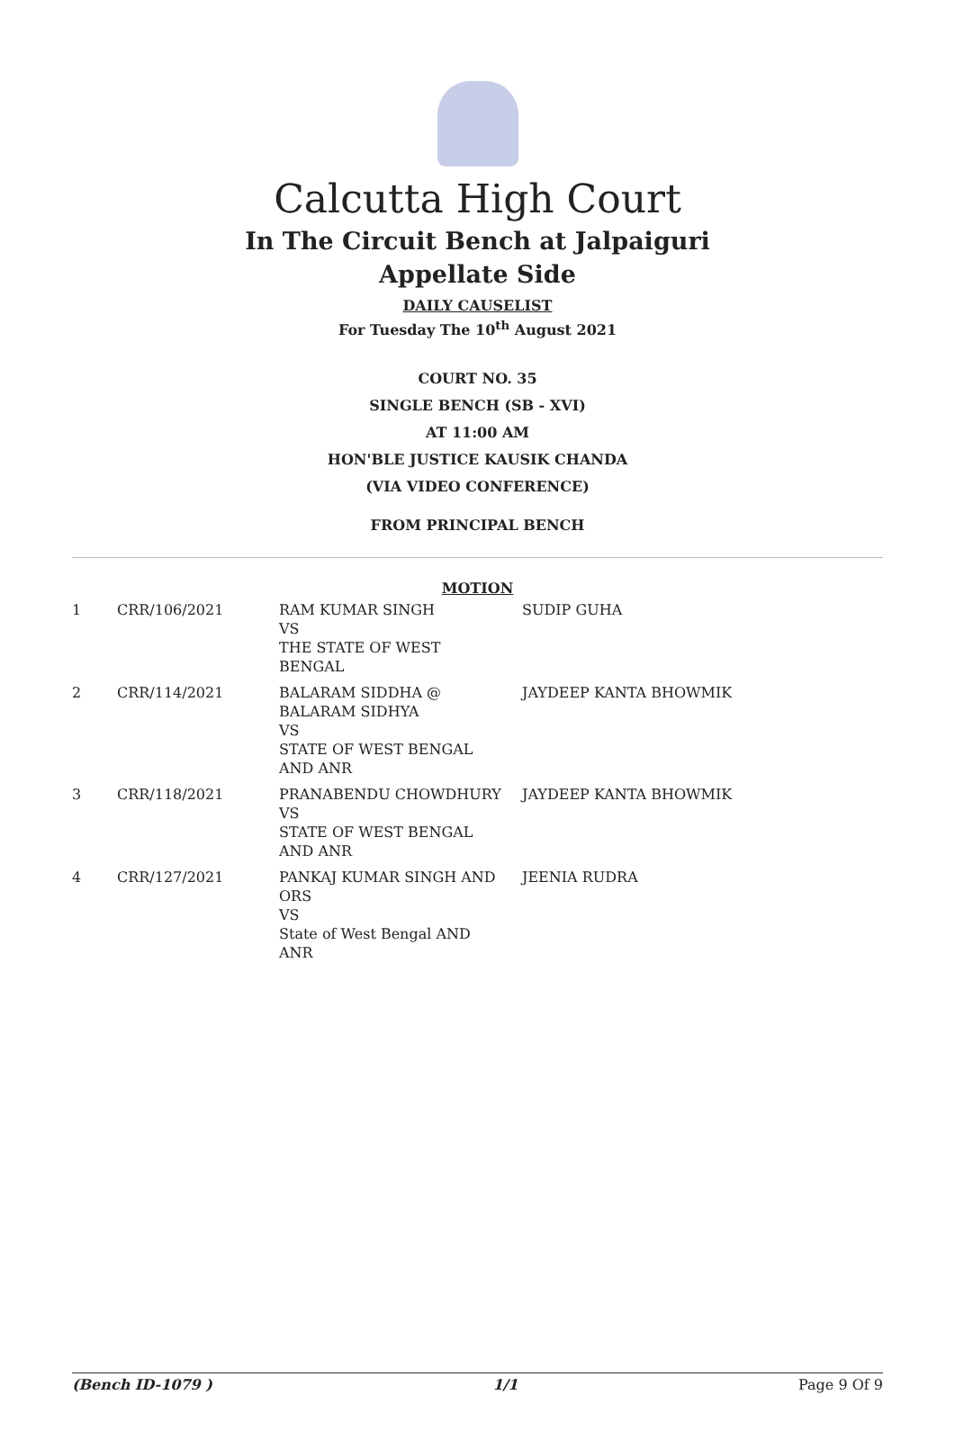Calcutta High Court
In The Circuit Bench at Jalpaiguri
Appellate Side
DAILY CAUSELIST
For Tuesday The 10<sup>th</sup> August 2021
COURT NO. 35
SINGLE BENCH (SB - XVI)
AT 11:00 AM
HON'BLE JUSTICE KAUSIK CHANDA
(VIA VIDEO CONFERENCE)
FROM PRINCIPAL BENCH
MOTION
| 1 | CRR/106/2021 | RAM KUMAR SINGH VS THE STATE OF WEST BENGAL | SUDIP GUHA |
| 2 | CRR/114/2021 | BALARAM SIDDHA @ BALARAM SIDHYA VS STATE OF WEST BENGAL AND ANR | JAYDEEP KANTA BHOWMIK |
| 3 | CRR/118/2021 | PRANABENDU CHOWDHURY VS STATE OF WEST BENGAL AND ANR | JAYDEEP KANTA BHOWMIK |
| 4 | CRR/127/2021 | PANKAJ KUMAR SINGH AND ORS VS State of West Bengal AND ANR | JEENIA RUDRA |
(Bench ID-1079 ) 1/1 Page 9 Of 9